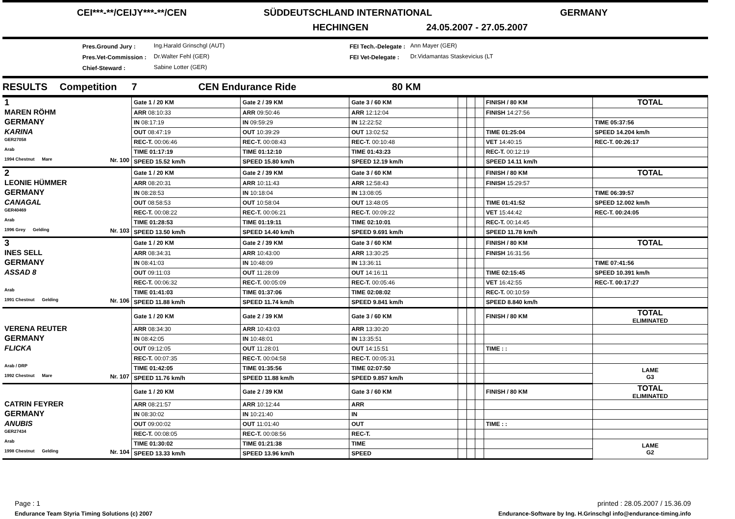CEI***-**/CEIJY***-**/CEN SÜDDEUTSCHLAND INTERNATIONAL GERMANY
HECHINGEN 24.05.2007 - 27.05.2007
Pres.Ground Jury :
Pres.Vet-Commission :
Chief-Steward :
Ing.Harald Grinschgl (AUT)
Dr.Walter Fehl (GER)
Sabine Lotter (GER)
FEI Tech.-Delegate :
FEI Vet-Delegate :
Ann Mayer (GER)
Dr.Vidamantas Staskevicius (LT
RESULTS Competition 7 CEN Endurance Ride 80 KM
| 1 | Gate 1 / 20 KM | Gate 2 / 39 KM | Gate 3 / 60 KM | | | | FINISH / 80 KM | TOTAL |
| MAREN RÖHM | ARR 08:10:33 | ARR 09:50:46 | ARR 12:12:04 | | | | FINISH 14:27:56 | |
| GERMANY | IN 08:17:19 | IN 09:59:29 | IN 12:22:52 | | | | | TIME 05:37:56 |
| KARINA | OUT 08:47:19 | OUT 10:39:29 | OUT 13:02:52 | | | | TIME 01:25:04 | SPEED 14.204 km/h |
| GER27058 | REC-T. 00:06:46 | REC-T. 00:08:43 | REC-T. 00:10:48 | | | | VET 14:40:15 | REC-T. 00:26:17 |
| Arab | TIME 01:17:19 | TIME 01:12:10 | TIME 01:43:23 | | | | REC-T. 00:12:19 | |
| 1994 Chestnut Mare Nr. 100 | SPEED 15.52 km/h | SPEED 15.80 km/h | SPEED 12.19 km/h | | | | SPEED 14.11 km/h | |
| 2 | Gate 1 / 20 KM | Gate 2 / 39 KM | Gate 3 / 60 KM | | | | FINISH / 80 KM | TOTAL |
| LEONIE HÜMMER | ARR 08:20:31 | ARR 10:11:43 | ARR 12:58:43 | | | | FINISH 15:29:57 | |
| GERMANY | IN 08:28:53 | IN 10:18:04 | IN 13:08:05 | | | | | TIME 06:39:57 |
| CANAGAL | OUT 08:58:53 | OUT 10:58:04 | OUT 13:48:05 | | | | TIME 01:41:52 | SPEED 12.002 km/h |
| GER40469 | REC-T. 00:08:22 | REC-T. 00:06:21 | REC-T. 00:09:22 | | | | VET 15:44:42 | REC-T. 00:24:05 |
| Arab | TIME 01:28:53 | TIME 01:19:11 | TIME 02:10:01 | | | | REC-T. 00:14:45 | |
| 1996 Grey Gelding Nr. 103 | SPEED 13.50 km/h | SPEED 14.40 km/h | SPEED 9.691 km/h | | | | SPEED 11.78 km/h | |
| 3 | Gate 1 / 20 KM | Gate 2 / 39 KM | Gate 3 / 60 KM | | | | FINISH / 80 KM | TOTAL |
| INES SELL | ARR 08:34:31 | ARR 10:43:00 | ARR 13:30:25 | | | | FINISH 16:31:56 | |
| GERMANY | IN 08:41:03 | IN 10:48:09 | IN 13:36:11 | | | | | TIME 07:41:56 |
| ASSAD 8 | OUT 09:11:03 | OUT 11:28:09 | OUT 14:16:11 | | | | TIME 02:15:45 | SPEED 10.391 km/h |
| | REC-T. 00:06:32 | REC-T. 00:05:09 | REC-T. 00:05:46 | | | | VET 16:42:55 | REC-T. 00:17:27 |
| Arab | TIME 01:41:03 | TIME 01:37:06 | TIME 02:08:02 | | | | REC-T. 00:10:59 | |
| 1991 Chestnut Gelding Nr. 106 | SPEED 11.88 km/h | SPEED 11.74 km/h | SPEED 9.841 km/h | | | | SPEED 8.840 km/h | |
| | Gate 1 / 20 KM | Gate 2 / 39 KM | Gate 3 / 60 KM | | | | FINISH / 80 KM | TOTAL ELIMINATED |
| VERENA REUTER | ARR 08:34:30 | ARR 10:43:03 | ARR 13:30:20 | | | | | |
| GERMANY | IN 08:42:05 | IN 10:48:01 | IN 13:35:51 | | | | | |
| FLICKA | OUT 09:12:05 | OUT 11:28:01 | OUT 14:15:51 | | | | TIME : : | |
| | REC-T. 00:07:35 | REC-T. 00:04:58 | REC-T. 00:05:31 | | | | | |
| Arab / DRP | TIME 01:42:05 | TIME 01:35:56 | TIME 02:07:50 | | | | | LAME G3 |
| 1992 Chestnut Mare Nr. 107 | SPEED 11.76 km/h | SPEED 11.88 km/h | SPEED 9.857 km/h | | | | | |
| | Gate 1 / 20 KM | Gate 2 / 39 KM | Gate 3 / 60 KM | | | | FINISH / 80 KM | TOTAL ELIMINATED |
| CATRIN FEYRER | ARR 08:21:57 | ARR 10:12:44 | ARR | | | | | |
| GERMANY | IN 08:30:02 | IN 10:21:40 | IN | | | | | |
| ANUBIS | OUT 09:00:02 | OUT 11:01:40 | OUT | | | | TIME : : | |
| GER27434 | REC-T. 00:08:05 | REC-T. 00:08:56 | REC-T. | | | | | |
| Arab | TIME 01:30:02 | TIME 01:21:38 | TIME | | | | | LAME G2 |
| 1998 Chestnut Gelding Nr. 104 | SPEED 13.33 km/h | SPEED 13.96 km/h | SPEED | | | | | |
Page : 1 printed : 28.05.2007 / 15.36.09
Endurance Team Styria Timing Solutions (c) 2007 Endurance-Software by Ing. H.Grinschgl info@endurance-timing.info